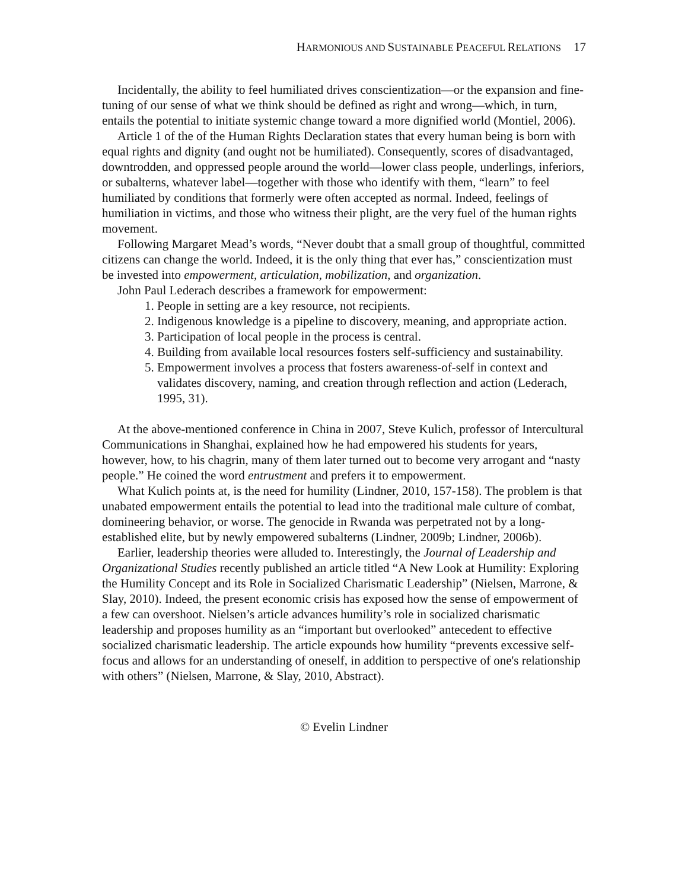HARMONIOUS AND SUSTAINABLE PEACEFUL RELATIONS 17
Incidentally, the ability to feel humiliated drives conscientization—or the expansion and fine-tuning of our sense of what we think should be defined as right and wrong—which, in turn, entails the potential to initiate systemic change toward a more dignified world (Montiel, 2006).
Article 1 of the of the Human Rights Declaration states that every human being is born with equal rights and dignity (and ought not be humiliated). Consequently, scores of disadvantaged, downtrodden, and oppressed people around the world—lower class people, underlings, inferiors, or subalterns, whatever label—together with those who identify with them, “learn” to feel humiliated by conditions that formerly were often accepted as normal. Indeed, feelings of humiliation in victims, and those who witness their plight, are the very fuel of the human rights movement.
Following Margaret Mead’s words, “Never doubt that a small group of thoughtful, committed citizens can change the world. Indeed, it is the only thing that ever has,” conscientization must be invested into empowerment, articulation, mobilization, and organization.
John Paul Lederach describes a framework for empowerment:
1. People in setting are a key resource, not recipients.
2. Indigenous knowledge is a pipeline to discovery, meaning, and appropriate action.
3. Participation of local people in the process is central.
4. Building from available local resources fosters self-sufficiency and sustainability.
5. Empowerment involves a process that fosters awareness-of-self in context and validates discovery, naming, and creation through reflection and action (Lederach, 1995, 31).
At the above-mentioned conference in China in 2007, Steve Kulich, professor of Intercultural Communications in Shanghai, explained how he had empowered his students for years, however, how, to his chagrin, many of them later turned out to become very arrogant and “nasty people.” He coined the word entrustment and prefers it to empowerment.
What Kulich points at, is the need for humility (Lindner, 2010, 157-158). The problem is that unabated empowerment entails the potential to lead into the traditional male culture of combat, domineering behavior, or worse. The genocide in Rwanda was perpetrated not by a long-established elite, but by newly empowered subalterns (Lindner, 2009b; Lindner, 2006b).
Earlier, leadership theories were alluded to. Interestingly, the Journal of Leadership and Organizational Studies recently published an article titled “A New Look at Humility: Exploring the Humility Concept and its Role in Socialized Charismatic Leadership” (Nielsen, Marrone, & Slay, 2010). Indeed, the present economic crisis has exposed how the sense of empowerment of a few can overshoot. Nielsen’s article advances humility’s role in socialized charismatic leadership and proposes humility as an “important but overlooked” antecedent to effective socialized charismatic leadership. The article expounds how humility “prevents excessive self-focus and allows for an understanding of oneself, in addition to perspective of one's relationship with others” (Nielsen, Marrone, & Slay, 2010, Abstract).
© Evelin Lindner